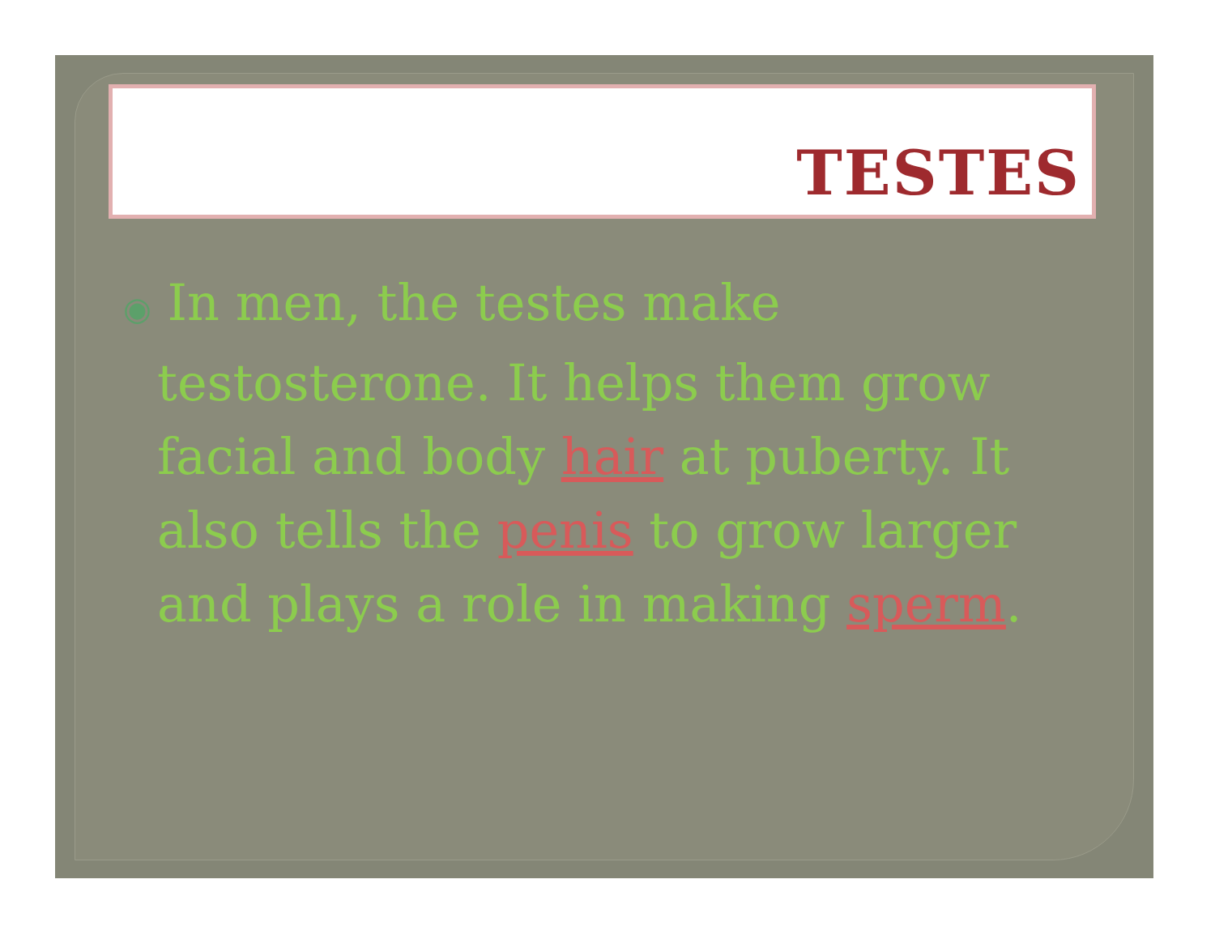TESTES
◉ In men, the testes make testosterone. It helps them grow facial and body hair at puberty. It also tells the penis to grow larger and plays a role in making sperm.